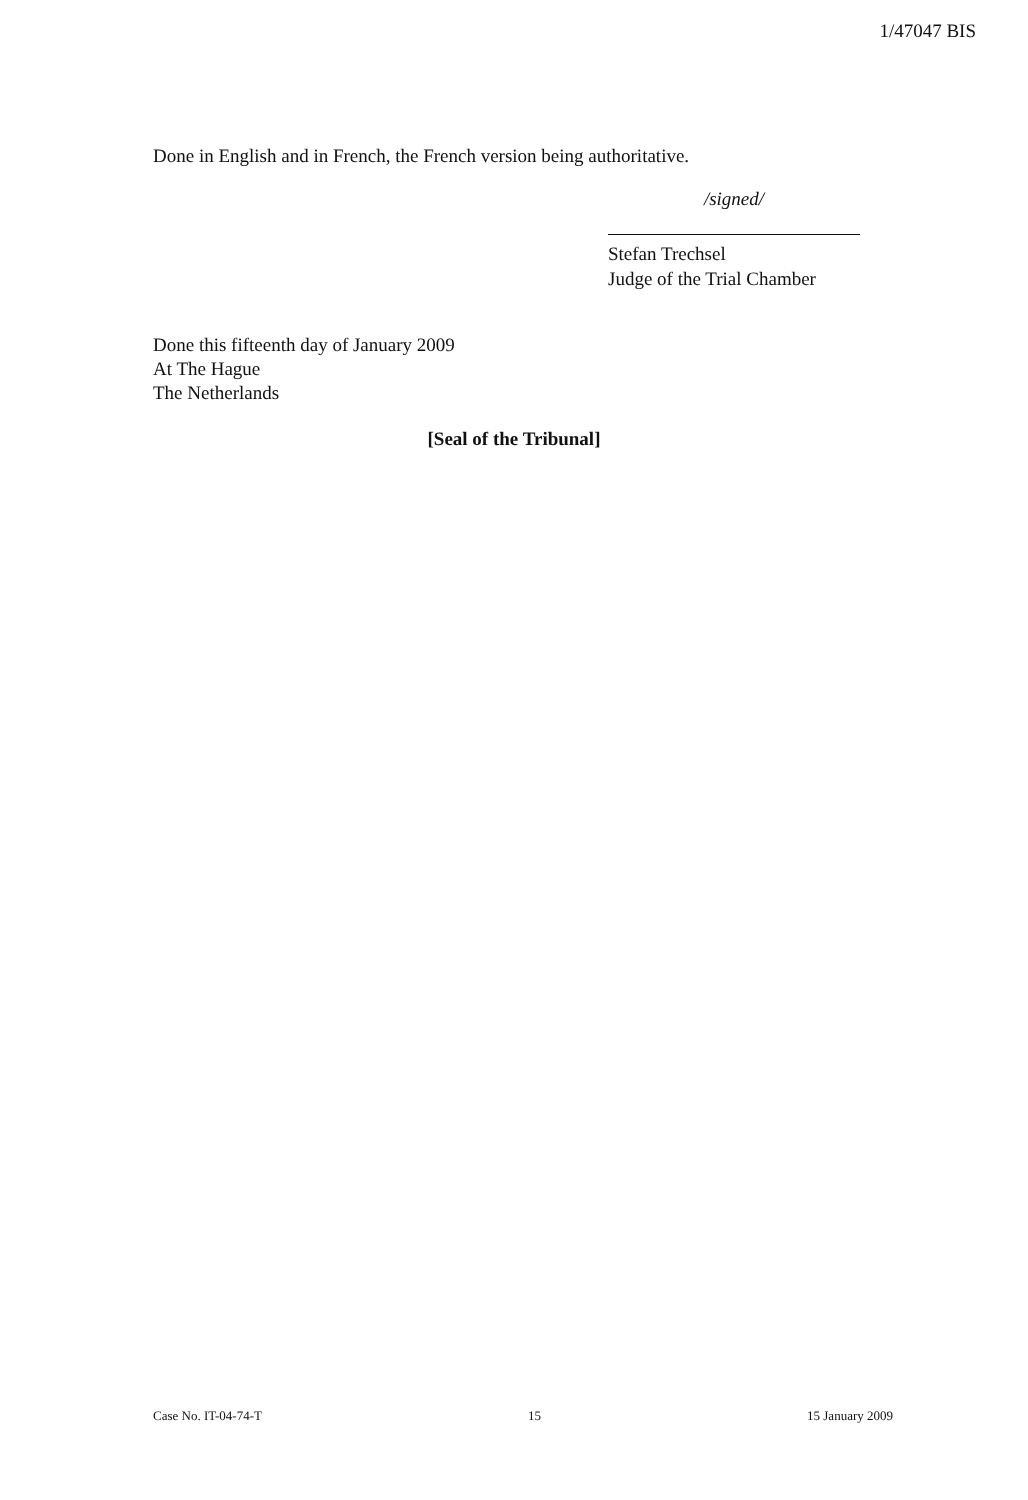1/47047 BIS
Done in English and in French, the French version being authoritative.
/signed/
Stefan Trechsel
Judge of the Trial Chamber
Done this fifteenth day of January 2009
At The Hague
The Netherlands
[Seal of the Tribunal]
Case No. IT-04-74-T 15 15 January 2009